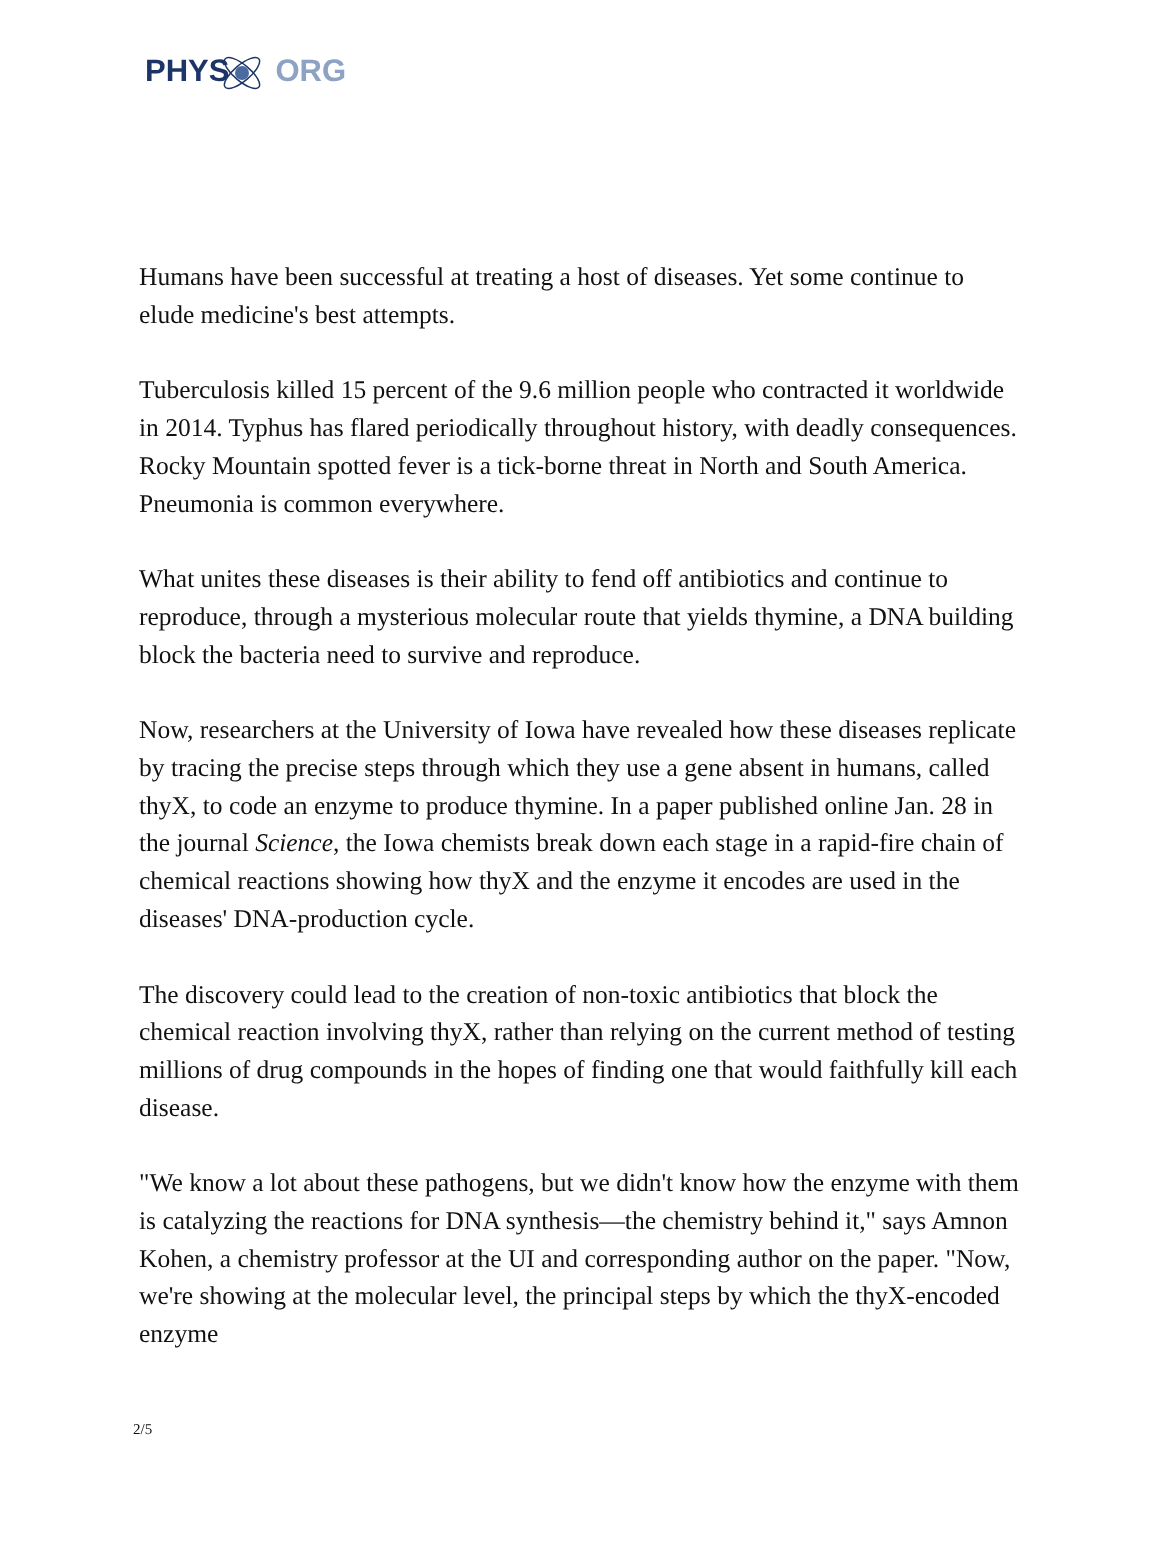PHYS ORG
Humans have been successful at treating a host of diseases. Yet some continue to elude medicine's best attempts.
Tuberculosis killed 15 percent of the 9.6 million people who contracted it worldwide in 2014. Typhus has flared periodically throughout history, with deadly consequences. Rocky Mountain spotted fever is a tick-borne threat in North and South America. Pneumonia is common everywhere.
What unites these diseases is their ability to fend off antibiotics and continue to reproduce, through a mysterious molecular route that yields thymine, a DNA building block the bacteria need to survive and reproduce.
Now, researchers at the University of Iowa have revealed how these diseases replicate by tracing the precise steps through which they use a gene absent in humans, called thyX, to code an enzyme to produce thymine. In a paper published online Jan. 28 in the journal Science, the Iowa chemists break down each stage in a rapid-fire chain of chemical reactions showing how thyX and the enzyme it encodes are used in the diseases' DNA-production cycle.
The discovery could lead to the creation of non-toxic antibiotics that block the chemical reaction involving thyX, rather than relying on the current method of testing millions of drug compounds in the hopes of finding one that would faithfully kill each disease.
"We know a lot about these pathogens, but we didn't know how the enzyme with them is catalyzing the reactions for DNA synthesis—the chemistry behind it," says Amnon Kohen, a chemistry professor at the UI and corresponding author on the paper. "Now, we're showing at the molecular level, the principal steps by which the thyX-encoded enzyme
2/5